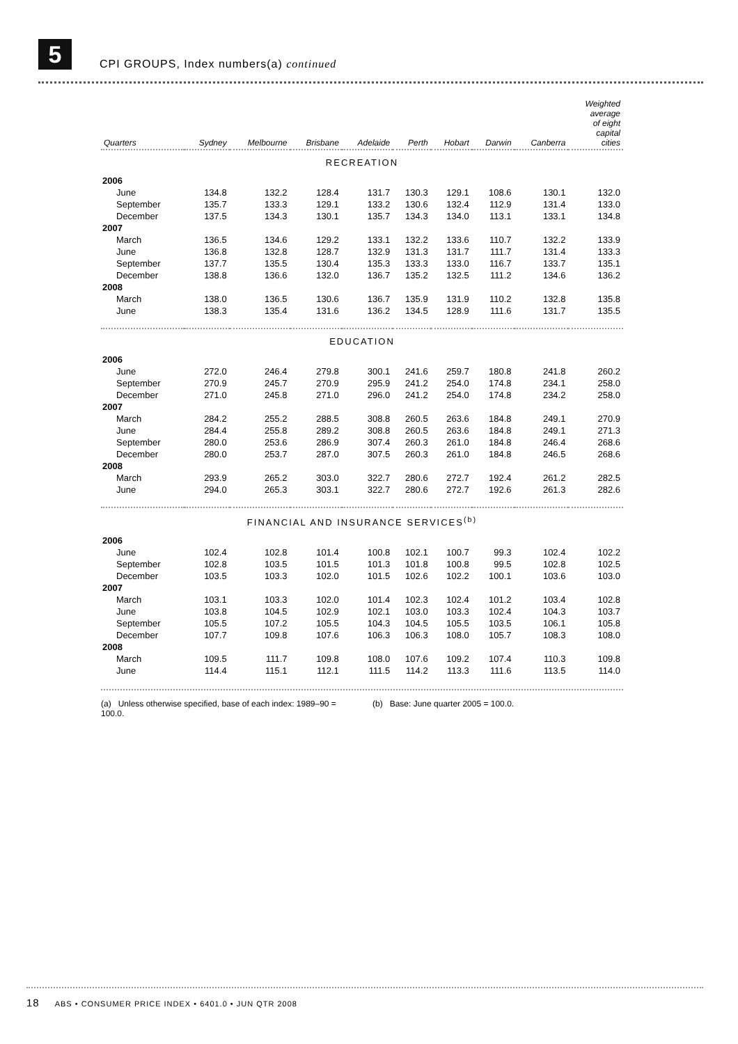5
CPI GROUPS, Index numbers(a) continued
| Quarters | Sydney | Melbourne | Brisbane | Adelaide | Perth | Hobart | Darwin | Canberra | Weighted average of eight capital cities |
| --- | --- | --- | --- | --- | --- | --- | --- | --- | --- |
| RECREATION | | | | | | | | | |
| 2006 | | | | | | | | | |
| June | 134.8 | 132.2 | 128.4 | 131.7 | 130.3 | 129.1 | 108.6 | 130.1 | 132.0 |
| September | 135.7 | 133.3 | 129.1 | 133.2 | 130.6 | 132.4 | 112.9 | 131.4 | 133.0 |
| December | 137.5 | 134.3 | 130.1 | 135.7 | 134.3 | 134.0 | 113.1 | 133.1 | 134.8 |
| 2007 | | | | | | | | | |
| March | 136.5 | 134.6 | 129.2 | 133.1 | 132.2 | 133.6 | 110.7 | 132.2 | 133.9 |
| June | 136.8 | 132.8 | 128.7 | 132.9 | 131.3 | 131.7 | 111.7 | 131.4 | 133.3 |
| September | 137.7 | 135.5 | 130.4 | 135.3 | 133.3 | 133.0 | 116.7 | 133.7 | 135.1 |
| December | 138.8 | 136.6 | 132.0 | 136.7 | 135.2 | 132.5 | 111.2 | 134.6 | 136.2 |
| 2008 | | | | | | | | | |
| March | 138.0 | 136.5 | 130.6 | 136.7 | 135.9 | 131.9 | 110.2 | 132.8 | 135.8 |
| June | 138.3 | 135.4 | 131.6 | 136.2 | 134.5 | 128.9 | 111.6 | 131.7 | 135.5 |
| EDUCATION | | | | | | | | | |
| 2006 | | | | | | | | | |
| June | 272.0 | 246.4 | 279.8 | 300.1 | 241.6 | 259.7 | 180.8 | 241.8 | 260.2 |
| September | 270.9 | 245.7 | 270.9 | 295.9 | 241.2 | 254.0 | 174.8 | 234.1 | 258.0 |
| December | 271.0 | 245.8 | 271.0 | 296.0 | 241.2 | 254.0 | 174.8 | 234.2 | 258.0 |
| 2007 | | | | | | | | | |
| March | 284.2 | 255.2 | 288.5 | 308.8 | 260.5 | 263.6 | 184.8 | 249.1 | 270.9 |
| June | 284.4 | 255.8 | 289.2 | 308.8 | 260.5 | 263.6 | 184.8 | 249.1 | 271.3 |
| September | 280.0 | 253.6 | 286.9 | 307.4 | 260.3 | 261.0 | 184.8 | 246.4 | 268.6 |
| December | 280.0 | 253.7 | 287.0 | 307.5 | 260.3 | 261.0 | 184.8 | 246.5 | 268.6 |
| 2008 | | | | | | | | | |
| March | 293.9 | 265.2 | 303.0 | 322.7 | 280.6 | 272.7 | 192.4 | 261.2 | 282.5 |
| June | 294.0 | 265.3 | 303.1 | 322.7 | 280.6 | 272.7 | 192.6 | 261.3 | 282.6 |
| FINANCIAL AND INSURANCE SERVICES<sup>(b)</sup> | | | | | | | | | |
| 2006 | | | | | | | | | |
| June | 102.4 | 102.8 | 101.4 | 100.8 | 102.1 | 100.7 | 99.3 | 102.4 | 102.2 |
| September | 102.8 | 103.5 | 101.5 | 101.3 | 101.8 | 100.8 | 99.5 | 102.8 | 102.5 |
| December | 103.5 | 103.3 | 102.0 | 101.5 | 102.6 | 102.2 | 100.1 | 103.6 | 103.0 |
| 2007 | | | | | | | | | |
| March | 103.1 | 103.3 | 102.0 | 101.4 | 102.3 | 102.4 | 101.2 | 103.4 | 102.8 |
| June | 103.8 | 104.5 | 102.9 | 102.1 | 103.0 | 103.3 | 102.4 | 104.3 | 103.7 |
| September | 105.5 | 107.2 | 105.5 | 104.3 | 104.5 | 105.5 | 103.5 | 106.1 | 105.8 |
| December | 107.7 | 109.8 | 107.6 | 106.3 | 106.3 | 108.0 | 105.7 | 108.3 | 108.0 |
| 2008 | | | | | | | | | |
| March | 109.5 | 111.7 | 109.8 | 108.0 | 107.6 | 109.2 | 107.4 | 110.3 | 109.8 |
| June | 114.4 | 115.1 | 112.1 | 111.5 | 114.2 | 113.3 | 111.6 | 113.5 | 114.0 |
(a) Unless otherwise specified, base of each index: 1989–90 = 100.0.
(b) Base: June quarter 2005 = 100.0.
18 ABS • CONSUMER PRICE INDEX • 6401.0 • JUN QTR 2008